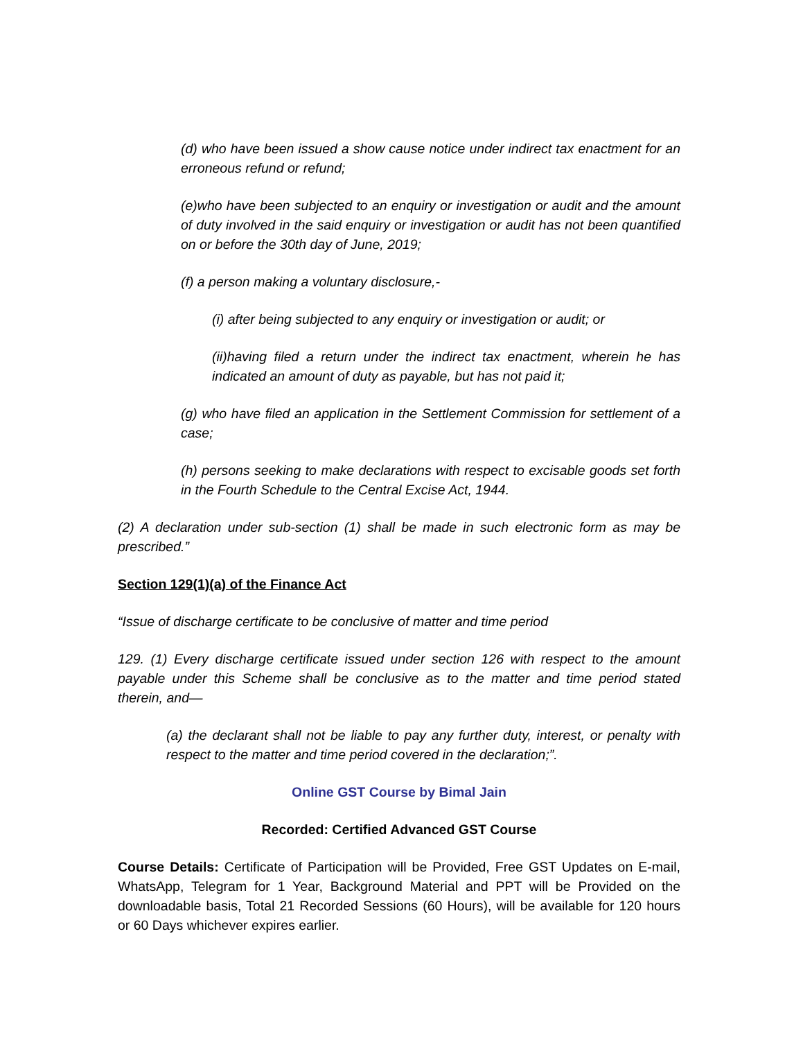(d) who have been issued a show cause notice under indirect tax enactment for an erroneous refund or refund;
(e)who have been subjected to an enquiry or investigation or audit and the amount of duty involved in the said enquiry or investigation or audit has not been quantified on or before the 30th day of June, 2019;
(f) a person making a voluntary disclosure,-
(i) after being subjected to any enquiry or investigation or audit; or
(ii)having filed a return under the indirect tax enactment, wherein he has indicated an amount of duty as payable, but has not paid it;
(g) who have filed an application in the Settlement Commission for settlement of a case;
(h) persons seeking to make declarations with respect to excisable goods set forth in the Fourth Schedule to the Central Excise Act, 1944.
(2) A declaration under sub-section (1) shall be made in such electronic form as may be prescribed.”
Section 129(1)(a) of the Finance Act
“Issue of discharge certificate to be conclusive of matter and time period
129. (1) Every discharge certificate issued under section 126 with respect to the amount payable under this Scheme shall be conclusive as to the matter and time period stated therein, and—
(a) the declarant shall not be liable to pay any further duty, interest, or penalty with respect to the matter and time period covered in the declaration;”.
Online GST Course by Bimal Jain
Recorded: Certified Advanced GST Course
Course Details: Certificate of Participation will be Provided, Free GST Updates on E-mail, WhatsApp, Telegram for 1 Year, Background Material and PPT will be Provided on the downloadable basis, Total 21 Recorded Sessions (60 Hours), will be available for 120 hours or 60 Days whichever expires earlier.